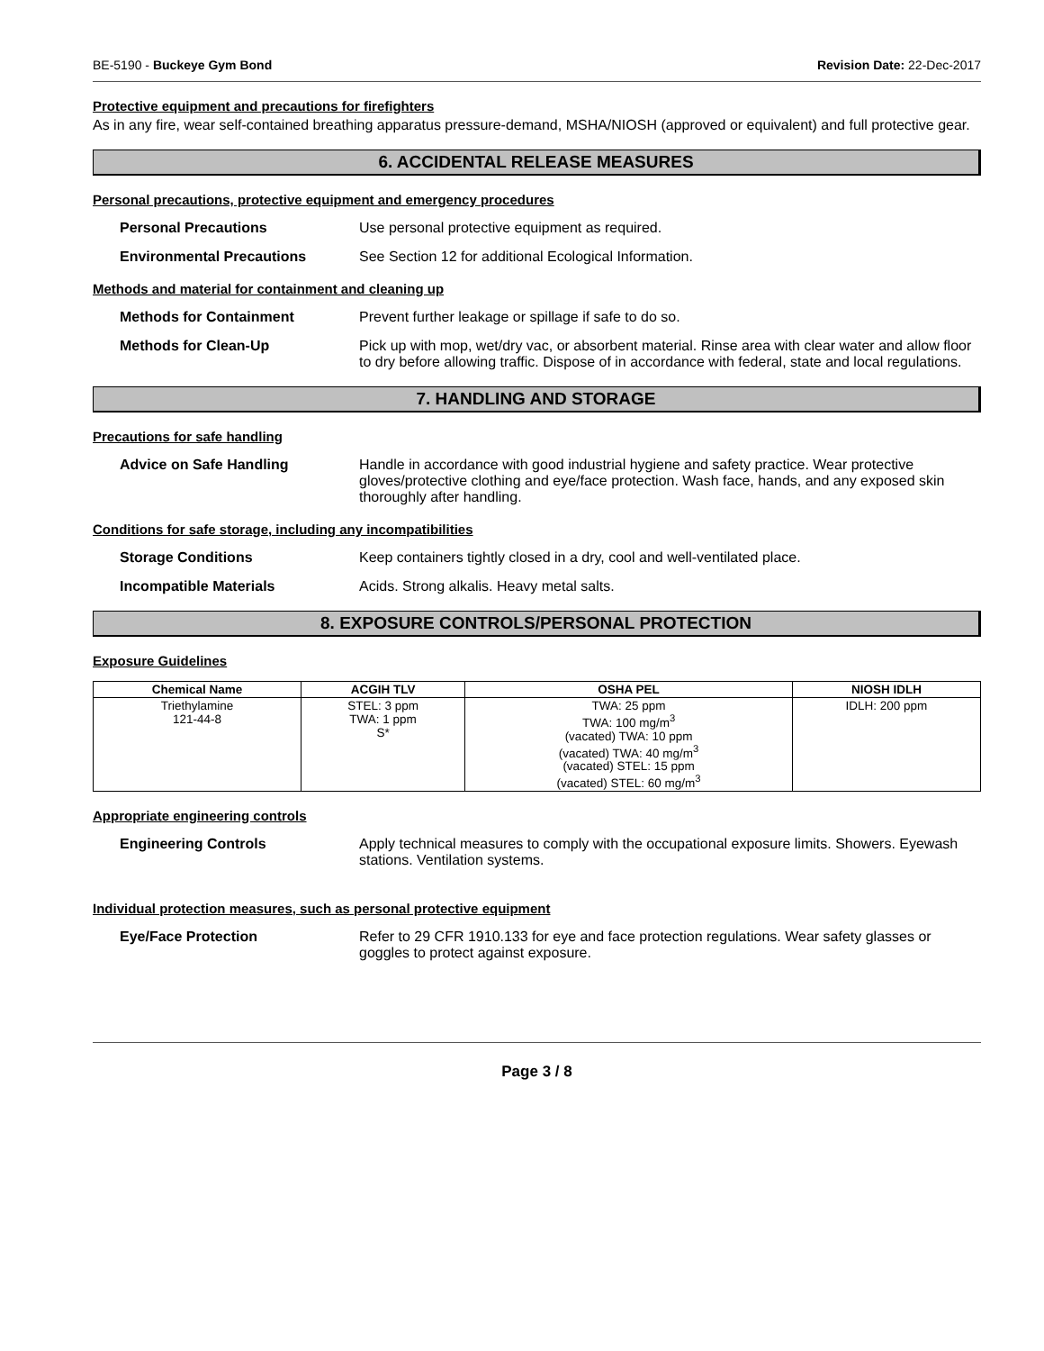BE-5190 - Buckeye Gym Bond Revision Date: 22-Dec-2017
Protective equipment and precautions for firefighters
As in any fire, wear self-contained breathing apparatus pressure-demand, MSHA/NIOSH (approved or equivalent) and full protective gear.
6. ACCIDENTAL RELEASE MEASURES
Personal precautions, protective equipment and emergency procedures
Personal Precautions Use personal protective equipment as required.
Environmental Precautions See Section 12 for additional Ecological Information.
Methods and material for containment and cleaning up
Methods for Containment Prevent further leakage or spillage if safe to do so.
Methods for Clean-Up Pick up with mop, wet/dry vac, or absorbent material. Rinse area with clear water and allow floor to dry before allowing traffic. Dispose of in accordance with federal, state and local regulations.
7. HANDLING AND STORAGE
Precautions for safe handling
Advice on Safe Handling Handle in accordance with good industrial hygiene and safety practice. Wear protective gloves/protective clothing and eye/face protection. Wash face, hands, and any exposed skin thoroughly after handling.
Conditions for safe storage, including any incompatibilities
Storage Conditions Keep containers tightly closed in a dry, cool and well-ventilated place.
Incompatible Materials Acids. Strong alkalis. Heavy metal salts.
8. EXPOSURE CONTROLS/PERSONAL PROTECTION
Exposure Guidelines
| Chemical Name | ACGIH TLV | OSHA PEL | NIOSH IDLH |
| --- | --- | --- | --- |
| Triethylamine 121-44-8 | STEL: 3 ppm TWA: 1 ppm S* | TWA: 25 ppm TWA: 100 mg/m<sup>3</sup> (vacated) TWA: 10 ppm (vacated) TWA: 40 mg/m<sup>3</sup> (vacated) STEL: 15 ppm (vacated) STEL: 60 mg/m<sup>3</sup> | IDLH: 200 ppm |
Appropriate engineering controls
Engineering Controls Apply technical measures to comply with the occupational exposure limits. Showers. Eyewash stations. Ventilation systems.
Individual protection measures, such as personal protective equipment
Eye/Face Protection Refer to 29 CFR 1910.133 for eye and face protection regulations. Wear safety glasses or goggles to protect against exposure.
Page 3 / 8